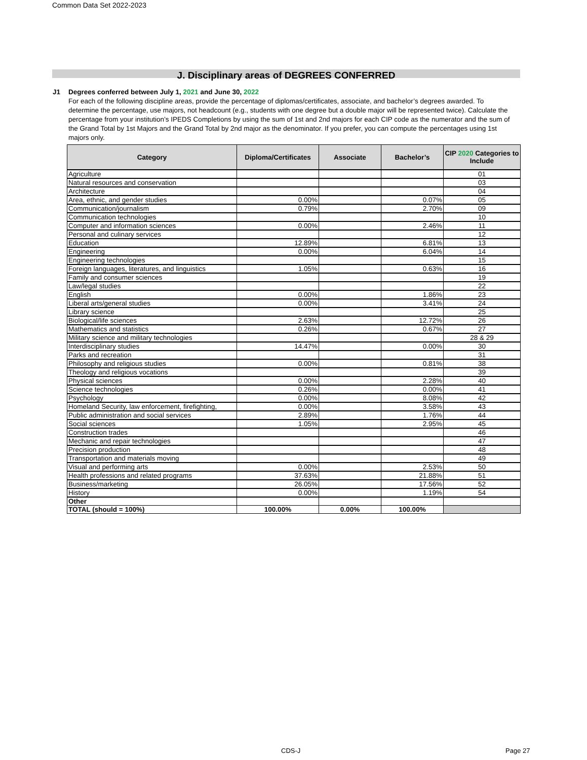Common Data Set 2022-2023
J. Disciplinary areas of DEGREES CONFERRED
J1
Degrees conferred between July 1, 2021 and June 30, 2022
For each of the following discipline areas, provide the percentage of diplomas/certificates, associate, and bachelor’s degrees awarded. To determine the percentage, use majors, not headcount (e.g., students with one degree but a double major will be represented twice). Calculate the percentage from your institution’s IPEDS Completions by using the sum of 1st and 2nd majors for each CIP code as the numerator and the sum of the Grand Total by 1st Majors and the Grand Total by 2nd major as the denominator. If you prefer, you can compute the percentages using 1st majors only.
| Category | Diploma/Certificates | Associate | Bachelor’s | CIP 2020 Categories to Include |
| --- | --- | --- | --- | --- |
| Agriculture | | | | 01 |
| Natural resources and conservation | | | | 03 |
| Architecture | | | | 04 |
| Area, ethnic, and gender studies | 0.00% | | 0.07% | 05 |
| Communication/journalism | 0.79% | | 2.70% | 09 |
| Communication technologies | | | | 10 |
| Computer and information sciences | 0.00% | | 2.46% | 11 |
| Personal and culinary services | | | | 12 |
| Education | 12.89% | | 6.81% | 13 |
| Engineering | 0.00% | | 6.04% | 14 |
| Engineering technologies | | | | 15 |
| Foreign languages, literatures, and linguistics | 1.05% | | 0.63% | 16 |
| Family and consumer sciences | | | | 19 |
| Law/legal studies | | | | 22 |
| English | 0.00% | | 1.86% | 23 |
| Liberal arts/general studies | 0.00% | | 3.41% | 24 |
| Library science | | | | 25 |
| Biological/life sciences | 2.63% | | 12.72% | 26 |
| Mathematics and statistics | 0.26% | | 0.67% | 27 |
| Military science and military technologies | | | | 28 & 29 |
| Interdisciplinary studies | 14.47% | | 0.00% | 30 |
| Parks and recreation | | | | 31 |
| Philosophy and religious studies | 0.00% | | 0.81% | 38 |
| Theology and religious vocations | | | | 39 |
| Physical sciences | 0.00% | | 2.28% | 40 |
| Science technologies | 0.26% | | 0.00% | 41 |
| Psychology | 0.00% | | 8.08% | 42 |
| Homeland Security, law enforcement, firefighting, | 0.00% | | 3.58% | 43 |
| Public administration and social services | 2.89% | | 1.76% | 44 |
| Social sciences | 1.05% | | 2.95% | 45 |
| Construction trades | | | | 46 |
| Mechanic and repair technologies | | | | 47 |
| Precision production | | | | 48 |
| Transportation and materials moving | | | | 49 |
| Visual and performing arts | 0.00% | | 2.53% | 50 |
| Health professions and related programs | 37.63% | | 21.88% | 51 |
| Business/marketing | 26.05% | | 17.56% | 52 |
| History | 0.00% | | 1.19% | 54 |
| Other | | | | |
| TOTAL (should = 100%) | 100.00% | 0.00% | 100.00% | |
CDS-J Page 27